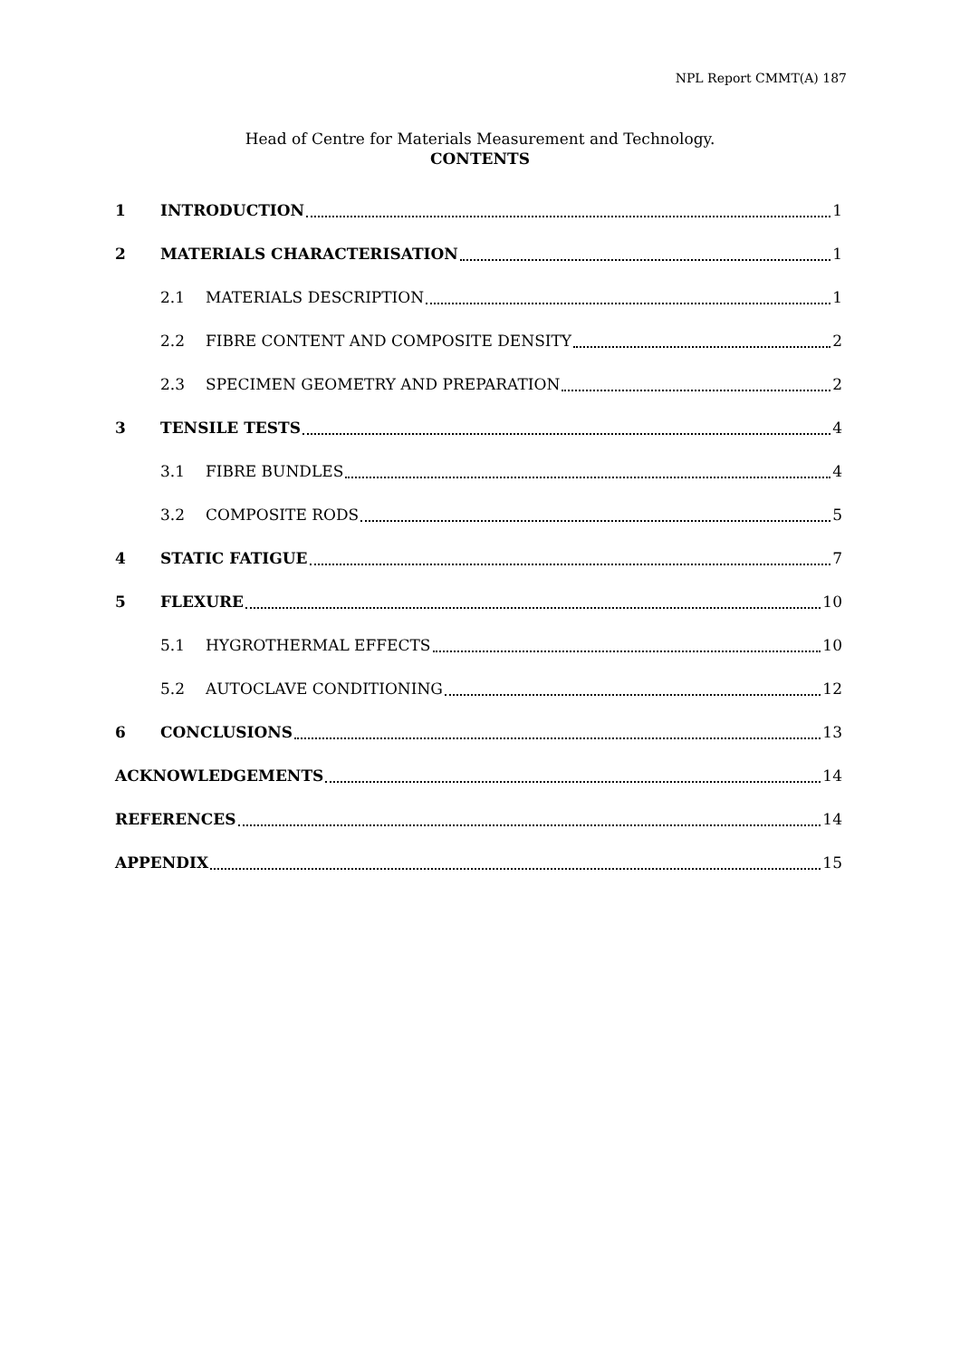NPL Report CMMT(A) 187
Head of Centre for Materials Measurement and Technology.
CONTENTS
1 INTRODUCTION 1
2 MATERIALS CHARACTERISATION 1
2.1 MATERIALS DESCRIPTION 1
2.2 FIBRE CONTENT AND COMPOSITE DENSITY 2
2.3 SPECIMEN GEOMETRY AND PREPARATION 2
3 TENSILE TESTS 4
3.1 FIBRE BUNDLES 4
3.2 COMPOSITE RODS 5
4 STATIC FATIGUE 7
5 FLEXURE 10
5.1 HYGROTHERMAL EFFECTS 10
5.2 AUTOCLAVE CONDITIONING 12
6 CONCLUSIONS 13
ACKNOWLEDGEMENTS 14
REFERENCES 14
APPENDIX 15